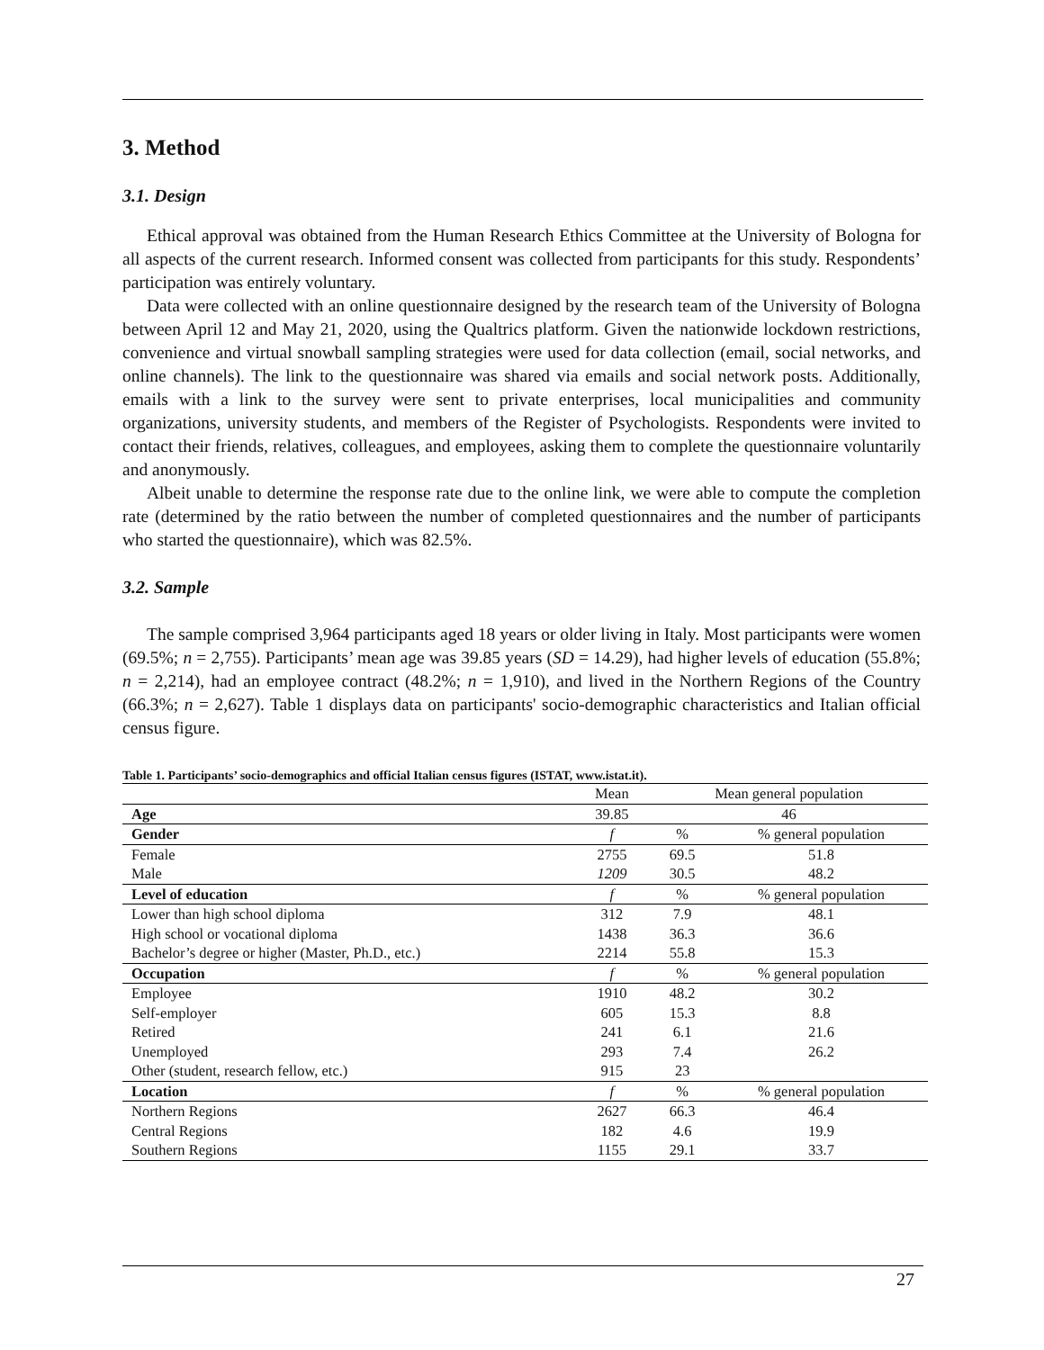3. Method
3.1. Design
Ethical approval was obtained from the Human Research Ethics Committee at the University of Bologna for all aspects of the current research. Informed consent was collected from participants for this study. Respondents’ participation was entirely voluntary.
Data were collected with an online questionnaire designed by the research team of the University of Bologna between April 12 and May 21, 2020, using the Qualtrics platform. Given the nationwide lockdown restrictions, convenience and virtual snowball sampling strategies were used for data collection (email, social networks, and online channels). The link to the questionnaire was shared via emails and social network posts. Additionally, emails with a link to the survey were sent to private enterprises, local municipalities and community organizations, university students, and members of the Register of Psychologists. Respondents were invited to contact their friends, relatives, colleagues, and employees, asking them to complete the questionnaire voluntarily and anonymously.
Albeit unable to determine the response rate due to the online link, we were able to compute the completion rate (determined by the ratio between the number of completed questionnaires and the number of participants who started the questionnaire), which was 82.5%.
3.2. Sample
The sample comprised 3,964 participants aged 18 years or older living in Italy. Most participants were women (69.5%; n = 2,755). Participants’ mean age was 39.85 years (SD = 14.29), had higher levels of education (55.8%; n = 2,214), had an employee contract (48.2%; n = 1,910), and lived in the Northern Regions of the Country (66.3%; n = 2,627). Table 1 displays data on participants' socio-demographic characteristics and Italian official census figure.
Table 1. Participants’ socio-demographics and official Italian census figures (ISTAT, www.istat.it).
| | Mean | Mean general population | |
| --- | --- | --- | --- |
| Age | 39.85 | 46 | |
| Gender | f | % | % general population |
| Female | 2755 | 69.5 | 51.8 |
| Male | 1209 | 30.5 | 48.2 |
| Level of education | f | % | % general population |
| Lower than high school diploma | 312 | 7.9 | 48.1 |
| High school or vocational diploma | 1438 | 36.3 | 36.6 |
| Bachelor’s degree or higher (Master, Ph.D., etc.) | 2214 | 55.8 | 15.3 |
| Occupation | f | % | % general population |
| Employee | 1910 | 48.2 | 30.2 |
| Self-employer | 605 | 15.3 | 8.8 |
| Retired | 241 | 6.1 | 21.6 |
| Unemployed | 293 | 7.4 | 26.2 |
| Other (student, research fellow, etc.) | 915 | 23 | |
| Location | f | % | % general population |
| Northern Regions | 2627 | 66.3 | 46.4 |
| Central Regions | 182 | 4.6 | 19.9 |
| Southern Regions | 1155 | 29.1 | 33.7 |
27